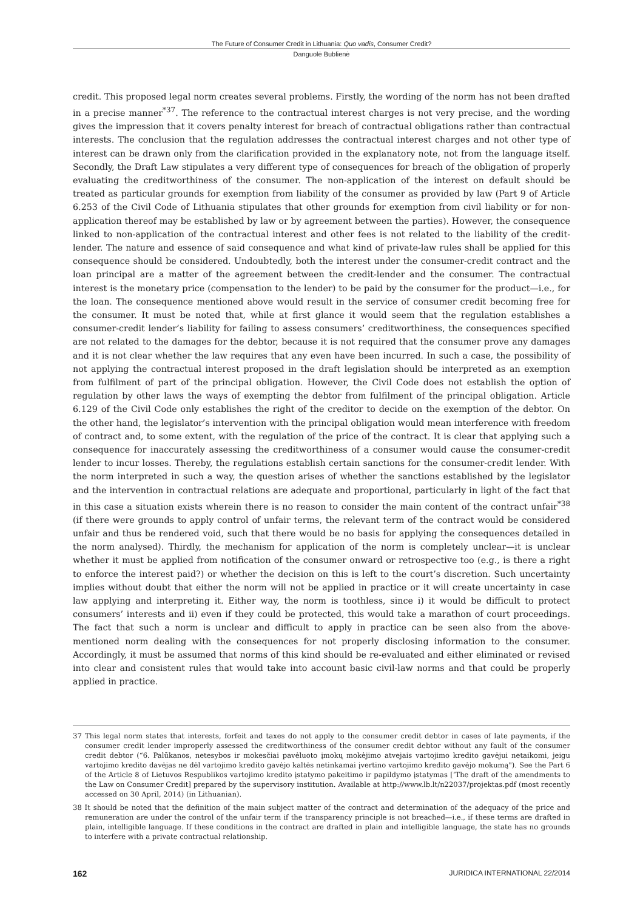The Future of Consumer Credit in Lithuania: Quo vadis, Consumer Credit?
Danguolė Bublienė
credit. This proposed legal norm creates several problems. Firstly, the wording of the norm has not been drafted in a precise manner<sup>*37</sup>. The reference to the contractual interest charges is not very precise, and the wording gives the impression that it covers penalty interest for breach of contractual obligations rather than contractual interests. The conclusion that the regulation addresses the contractual interest charges and not other type of interest can be drawn only from the clarification provided in the explanatory note, not from the language itself. Secondly, the Draft Law stipulates a very different type of consequences for breach of the obligation of properly evaluating the creditworthiness of the consumer. The non-application of the interest on default should be treated as particular grounds for exemption from liability of the consumer as provided by law (Part 9 of Article 6.253 of the Civil Code of Lithuania stipulates that other grounds for exemption from civil liability or for non-application thereof may be established by law or by agreement between the parties). However, the consequence linked to non-application of the contractual interest and other fees is not related to the liability of the credit-lender. The nature and essence of said consequence and what kind of private-law rules shall be applied for this consequence should be considered. Undoubtedly, both the interest under the consumer-credit contract and the loan principal are a matter of the agreement between the credit-lender and the consumer. The contractual interest is the monetary price (compensation to the lender) to be paid by the consumer for the product—i.e., for the loan. The consequence mentioned above would result in the service of consumer credit becoming free for the consumer. It must be noted that, while at first glance it would seem that the regulation establishes a consumer-credit lender’s liability for failing to assess consumers’ creditworthiness, the consequences specified are not related to the damages for the debtor, because it is not required that the consumer prove any damages and it is not clear whether the law requires that any even have been incurred. In such a case, the possibility of not applying the contractual interest proposed in the draft legislation should be interpreted as an exemption from fulfilment of part of the principal obligation. However, the Civil Code does not establish the option of regulation by other laws the ways of exempting the debtor from fulfilment of the principal obligation. Article 6.129 of the Civil Code only establishes the right of the creditor to decide on the exemption of the debtor. On the other hand, the legislator’s intervention with the principal obligation would mean interference with freedom of contract and, to some extent, with the regulation of the price of the contract. It is clear that applying such a consequence for inaccurately assessing the creditworthiness of a consumer would cause the consumer-credit lender to incur losses. Thereby, the regulations establish certain sanctions for the consumer-credit lender. With the norm interpreted in such a way, the question arises of whether the sanctions established by the legislator and the intervention in contractual relations are adequate and proportional, particularly in light of the fact that in this case a situation exists wherein there is no reason to consider the main content of the contract unfair<sup>*38</sup> (if there were grounds to apply control of unfair terms, the relevant term of the contract would be considered unfair and thus be rendered void, such that there would be no basis for applying the consequences detailed in the norm analysed). Thirdly, the mechanism for application of the norm is completely unclear—it is unclear whether it must be applied from notification of the consumer onward or retrospective too (e.g., is there a right to enforce the interest paid?) or whether the decision on this is left to the court’s discretion. Such uncertainty implies without doubt that either the norm will not be applied in practice or it will create uncertainty in case law applying and interpreting it. Either way, the norm is toothless, since i) it would be difficult to protect consumers’ interests and ii) even if they could be protected, this would take a marathon of court proceedings. The fact that such a norm is unclear and difficult to apply in practice can be seen also from the above-mentioned norm dealing with the consequences for not properly disclosing information to the consumer. Accordingly, it must be assumed that norms of this kind should be re-evaluated and either eliminated or revised into clear and consistent rules that would take into account basic civil-law norms and that could be properly applied in practice.
37 This legal norm states that interests, forfeit and taxes do not apply to the consumer credit debtor in cases of late payments, if the consumer credit lender improperly assessed the creditworthiness of the consumer credit debtor without any fault of the consumer credit debtor (“6. Palūkanos, netesybos ir mokesčiai pavėluoto įmokų mokėjimo atvejais vartojimo kredito gavėjui netaikomi, jeigu vartojimo kredito davėjas ne dėl vartojimo kredito gavėjo kaltės netinkamai įvertino vartojimo kredito gavėjo mokumą"). See the Part 6 of the Article 8 of Lietuvos Respublikos vartojimo kredito įstatymo pakeitimo ir papildymo įstatymas [‘The draft of the amendments to the Law on Consumer Credit] prepared by the supervisory institution. Available at http://www.lb.lt/n22037/projektas.pdf (most recently accessed on 30 April, 2014) (in Lithuanian).
38 It should be noted that the definition of the main subject matter of the contract and determination of the adequacy of the price and remuneration are under the control of the unfair term if the transparency principle is not breached—i.e., if these terms are drafted in plain, intelligible language. If these conditions in the contract are drafted in plain and intelligible language, the state has no grounds to interfere with a private contractual relationship.
162 JURIDICA INTERNATIONAL 22/2014